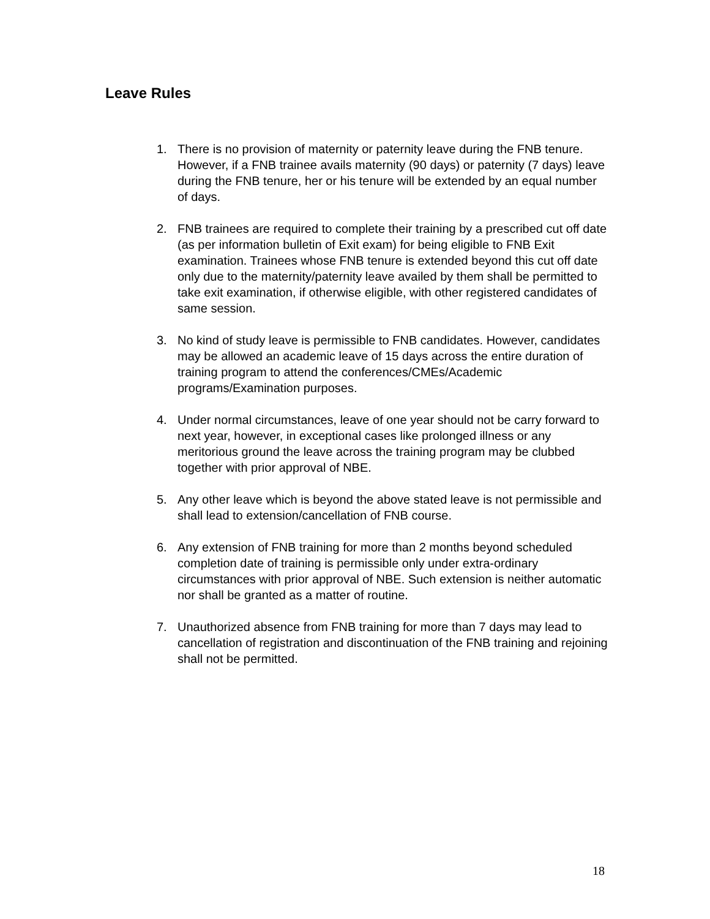Leave Rules
1. There is no provision of maternity or paternity leave during the FNB tenure. However, if a FNB trainee avails maternity (90 days) or paternity (7 days) leave during the FNB tenure, her or his tenure will be extended by an equal number of days.
2. FNB trainees are required to complete their training by a prescribed cut off date (as per information bulletin of Exit exam) for being eligible to FNB Exit examination. Trainees whose FNB tenure is extended beyond this cut off date only due to the maternity/paternity leave availed by them shall be permitted to take exit examination, if otherwise eligible, with other registered candidates of same session.
3. No kind of study leave is permissible to FNB candidates. However, candidates may be allowed an academic leave of 15 days across the entire duration of training program to attend the conferences/CMEs/Academic programs/Examination purposes.
4. Under normal circumstances, leave of one year should not be carry forward to next year, however, in exceptional cases like prolonged illness or any meritorious ground the leave across the training program may be clubbed together with prior approval of NBE.
5. Any other leave which is beyond the above stated leave is not permissible and shall lead to extension/cancellation of FNB course.
6. Any extension of FNB training for more than 2 months beyond scheduled completion date of training is permissible only under extra-ordinary circumstances with prior approval of NBE. Such extension is neither automatic nor shall be granted as a matter of routine.
7. Unauthorized absence from FNB training for more than 7 days may lead to cancellation of registration and discontinuation of the FNB training and rejoining shall not be permitted.
18